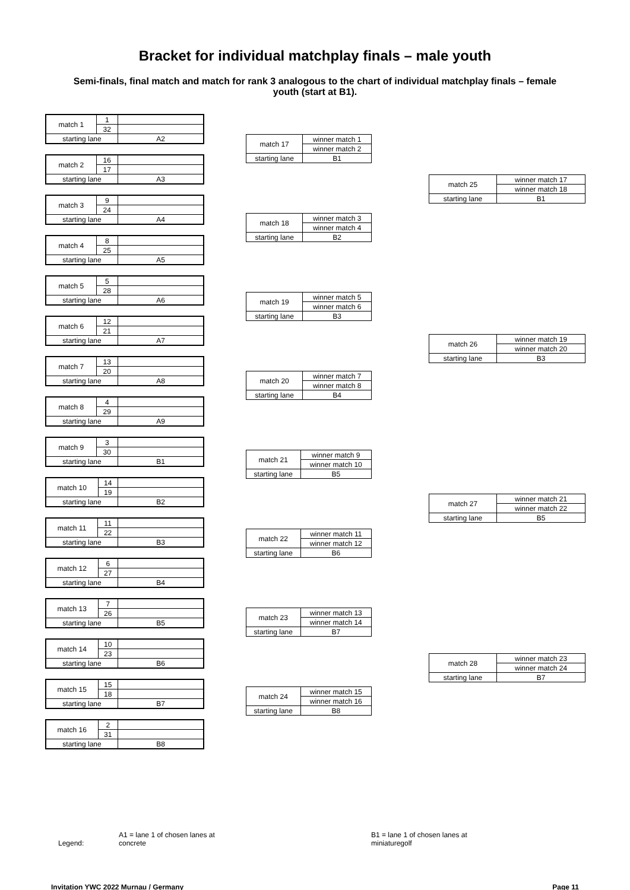Bracket for individual matchplay finals – male youth
Semi-finals, final match and match for rank 3 analogous to the chart of individual matchplay finals – female youth (start at B1).
| match 1 | 1 | |
| | 32 | |
| starting lane | | A2 |
| match 2 | 16 | |
| | 17 | |
| starting lane | | A3 |
| match 3 | 9 | |
| | 24 | |
| starting lane | | A4 |
| match 4 | 8 | |
| | 25 | |
| starting lane | | A5 |
| match 5 | 5 | |
| | 28 | |
| starting lane | | A6 |
| match 6 | 12 | |
| | 21 | |
| starting lane | | A7 |
| match 7 | 13 | |
| | 20 | |
| starting lane | | A8 |
| match 8 | 4 | |
| | 29 | |
| starting lane | | A9 |
| match 9 | 3 | |
| | 30 | |
| starting lane | | B1 |
| match 10 | 14 | |
| | 19 | |
| starting lane | | B2 |
| match 11 | 11 | |
| | 22 | |
| starting lane | | B3 |
| match 12 | 6 | |
| | 27 | |
| starting lane | | B4 |
| match 13 | 7 | |
| | 26 | |
| starting lane | | B5 |
| match 14 | 10 | |
| | 23 | |
| starting lane | | B6 |
| match 15 | 15 | |
| | 18 | |
| starting lane | | B7 |
| match 16 | 2 | |
| | 31 | |
| starting lane | | B8 |
| match 17 | winner match 1 |
| | winner match 2 |
| starting lane | B1 |
| match 18 | winner match 3 |
| | winner match 4 |
| starting lane | B2 |
| match 19 | winner match 5 |
| | winner match 6 |
| starting lane | B3 |
| match 20 | winner match 7 |
| | winner match 8 |
| starting lane | B4 |
| match 21 | winner match 9 |
| | winner match 10 |
| starting lane | B5 |
| match 22 | winner match 11 |
| | winner match 12 |
| starting lane | B6 |
| match 23 | winner match 13 |
| | winner match 14 |
| starting lane | B7 |
| match 24 | winner match 15 |
| | winner match 16 |
| starting lane | B8 |
| match 25 | winner match 17 |
| | winner match 18 |
| starting lane | B1 |
| match 26 | winner match 19 |
| | winner match 20 |
| starting lane | B3 |
| match 27 | winner match 21 |
| | winner match 22 |
| starting lane | B5 |
| match 28 | winner match 23 |
| | winner match 24 |
| starting lane | B7 |
Legend:
A1 = lane 1 of chosen lanes at
concrete
B1 = lane 1 of chosen lanes at
miniaturegolf
Invitation YWC 2022 Murnau / Germany Page 11